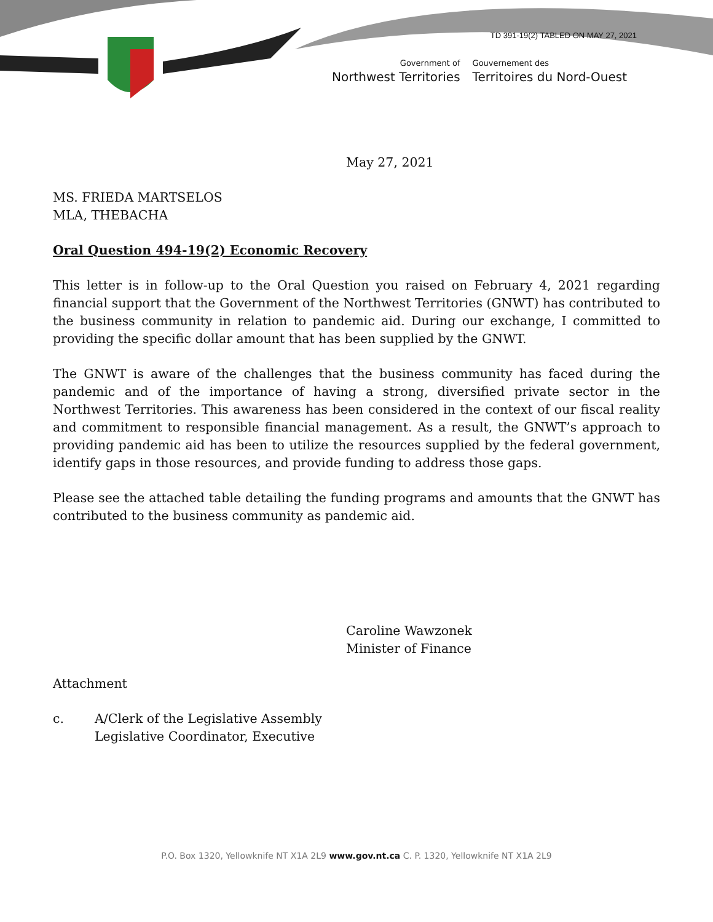TD 391-19(2) TABLED ON MAY 27, 2021
Government of
Northwest Territories
Gouvernement des
Territoires du Nord-Ouest
May 27, 2021
MS. FRIEDA MARTSELOS
MLA, THEBACHA
Oral Question 494-19(2) Economic Recovery
This letter is in follow-up to the Oral Question you raised on February 4, 2021 regarding financial support that the Government of the Northwest Territories (GNWT) has contributed to the business community in relation to pandemic aid. During our exchange, I committed to providing the specific dollar amount that has been supplied by the GNWT.
The GNWT is aware of the challenges that the business community has faced during the pandemic and of the importance of having a strong, diversified private sector in the Northwest Territories. This awareness has been considered in the context of our fiscal reality and commitment to responsible financial management. As a result, the GNWT’s approach to providing pandemic aid has been to utilize the resources supplied by the federal government, identify gaps in those resources, and provide funding to address those gaps.
Please see the attached table detailing the funding programs and amounts that the GNWT has contributed to the business community as pandemic aid.
Caroline Wawzonek
Minister of Finance
Attachment
c. A/Clerk of the Legislative Assembly
Legislative Coordinator, Executive
P.O. Box 1320, Yellowknife NT X1A 2L9 www.gov.nt.ca C. P. 1320, Yellowknife NT X1A 2L9